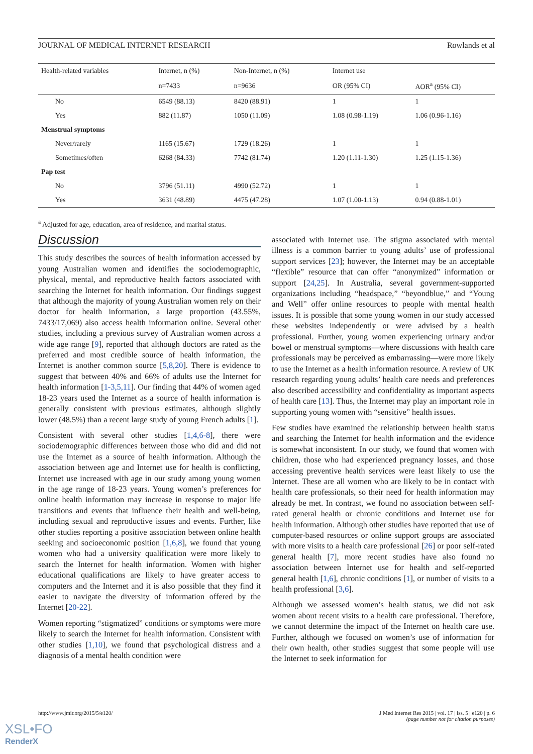JOURNAL OF MEDICAL INTERNET RESEARCH Rowlands et al
| Health-related variables | Internet, n (%) | Non-Internet, n (%) | Internet use | |
| --- | --- | --- | --- | --- |
| | n=7433 | n=9636 | OR (95% CI) | AOR<sup>a</sup> (95% CI) |
| No | 6549 (88.13) | 8420 (88.91) | 1 | 1 |
| Yes | 882 (11.87) | 1050 (11.09) | 1.08 (0.98-1.19) | 1.06 (0.96-1.16) |
| Menstrual symptoms | | | | |
| Never/rarely | 1165 (15.67) | 1729 (18.26) | 1 | 1 |
| Sometimes/often | 6268 (84.33) | 7742 (81.74) | 1.20 (1.11-1.30) | 1.25 (1.15-1.36) |
| Pap test | | | | |
| No | 3796 (51.11) | 4990 (52.72) | 1 | 1 |
| Yes | 3631 (48.89) | 4475 (47.28) | 1.07 (1.00-1.13) | 0.94 (0.88-1.01) |
<sup>a</sup> Adjusted for age, education, area of residence, and marital status.
Discussion
This study describes the sources of health information accessed by young Australian women and identifies the sociodemographic, physical, mental, and reproductive health factors associated with searching the Internet for health information. Our findings suggest that although the majority of young Australian women rely on their doctor for health information, a large proportion (43.55%, 7433/17,069) also access health information online. Several other studies, including a previous survey of Australian women across a wide age range [9], reported that although doctors are rated as the preferred and most credible source of health information, the Internet is another common source [5,8,20]. There is evidence to suggest that between 40% and 66% of adults use the Internet for health information [1-3,5,11]. Our finding that 44% of women aged 18-23 years used the Internet as a source of health information is generally consistent with previous estimates, although slightly lower (48.5%) than a recent large study of young French adults [1].
Consistent with several other studies [1,4,6-8], there were sociodemographic differences between those who did and did not use the Internet as a source of health information. Although the association between age and Internet use for health is conflicting, Internet use increased with age in our study among young women in the age range of 18-23 years. Young women’s preferences for online health information may increase in response to major life transitions and events that influence their health and well-being, including sexual and reproductive issues and events. Further, like other studies reporting a positive association between online health seeking and socioeconomic position [1,6,8], we found that young women who had a university qualification were more likely to search the Internet for health information. Women with higher educational qualifications are likely to have greater access to computers and the Internet and it is also possible that they find it easier to navigate the diversity of information offered by the Internet [20-22].
Women reporting “stigmatized” conditions or symptoms were more likely to search the Internet for health information. Consistent with other studies [1,10], we found that psychological distress and a diagnosis of a mental health condition were
associated with Internet use. The stigma associated with mental illness is a common barrier to young adults’ use of professional support services [23]; however, the Internet may be an acceptable “flexible” resource that can offer “anonymized” information or support [24,25]. In Australia, several government-supported organizations including “headspace,” “beyondblue,” and “Young and Well” offer online resources to people with mental health issues. It is possible that some young women in our study accessed these websites independently or were advised by a health professional. Further, young women experiencing urinary and/or bowel or menstrual symptoms—where discussions with health care professionals may be perceived as embarrassing—were more likely to use the Internet as a health information resource. A review of UK research regarding young adults’ health care needs and preferences also described accessibility and confidentiality as important aspects of health care [13]. Thus, the Internet may play an important role in supporting young women with “sensitive” health issues.
Few studies have examined the relationship between health status and searching the Internet for health information and the evidence is somewhat inconsistent. In our study, we found that women with children, those who had experienced pregnancy losses, and those accessing preventive health services were least likely to use the Internet. These are all women who are likely to be in contact with health care professionals, so their need for health information may already be met. In contrast, we found no association between self-rated general health or chronic conditions and Internet use for health information. Although other studies have reported that use of computer-based resources or online support groups are associated with more visits to a health care professional [26] or poor self-rated general health [7], more recent studies have also found no association between Internet use for health and self-reported general health [1,6], chronic conditions [1], or number of visits to a health professional [3,6].
Although we assessed women’s health status, we did not ask women about recent visits to a health care professional. Therefore, we cannot determine the impact of the Internet on health care use. Further, although we focused on women’s use of information for their own health, other studies suggest that some people will use the Internet to seek information for
http://www.jmir.org/2015/5/e120/ J Med Internet Res 2015 | vol. 17 | iss. 5 | e120 | p. 6
(page number not for citation purposes)
XSL•FO
RenderX